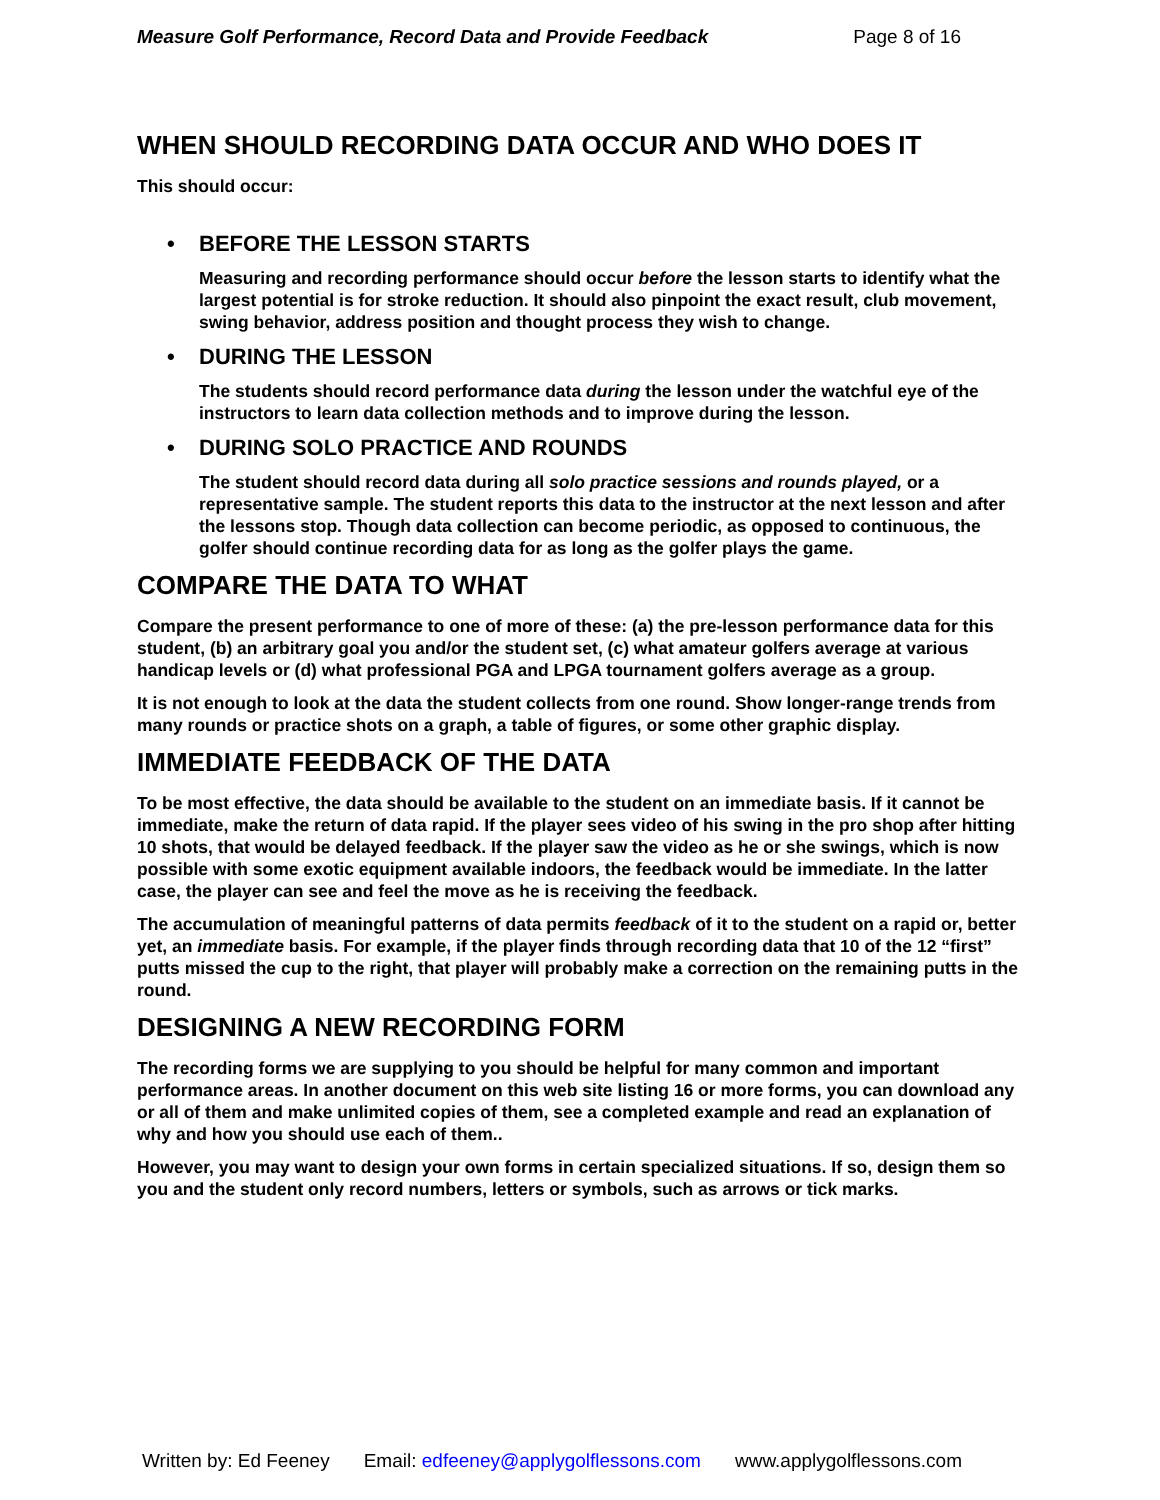Measure Golf Performance, Record Data and Provide Feedback Page 8 of 16
WHEN SHOULD RECORDING DATA OCCUR AND WHO DOES IT
This should occur:
• BEFORE THE LESSON STARTS
Measuring and recording performance should occur before the lesson starts to identify what the largest potential is for stroke reduction. It should also pinpoint the exact result, club movement, swing behavior, address position and thought process they wish to change.
• DURING THE LESSON
The students should record performance data during the lesson under the watchful eye of the instructors to learn data collection methods and to improve during the lesson.
• DURING SOLO PRACTICE AND ROUNDS
The student should record data during all solo practice sessions and rounds played, or a representative sample. The student reports this data to the instructor at the next lesson and after the lessons stop. Though data collection can become periodic, as opposed to continuous, the golfer should continue recording data for as long as the golfer plays the game.
COMPARE THE DATA TO WHAT
Compare the present performance to one of more of these: (a) the pre-lesson performance data for this student, (b) an arbitrary goal you and/or the student set, (c) what amateur golfers average at various handicap levels or (d) what professional PGA and LPGA tournament golfers average as a group.
It is not enough to look at the data the student collects from one round. Show longer-range trends from many rounds or practice shots on a graph, a table of figures, or some other graphic display.
IMMEDIATE FEEDBACK OF THE DATA
To be most effective, the data should be available to the student on an immediate basis. If it cannot be immediate, make the return of data rapid. If the player sees video of his swing in the pro shop after hitting 10 shots, that would be delayed feedback. If the player saw the video as he or she swings, which is now possible with some exotic equipment available indoors, the feedback would be immediate. In the latter case, the player can see and feel the move as he is receiving the feedback.
The accumulation of meaningful patterns of data permits feedback of it to the student on a rapid or, better yet, an immediate basis. For example, if the player finds through recording data that 10 of the 12 “first” putts missed the cup to the right, that player will probably make a correction on the remaining putts in the round.
DESIGNING A NEW RECORDING FORM
The recording forms we are supplying to you should be helpful for many common and important performance areas. In another document on this web site listing 16 or more forms, you can download any or all of them and make unlimited copies of them, see a completed example and read an explanation of why and how you should use each of them..
However, you may want to design your own forms in certain specialized situations. If so, design them so you and the student only record numbers, letters or symbols, such as arrows or tick marks.
Written by: Ed Feeney Email: edfeeney@applygolflessons.com www.applygolflessons.com